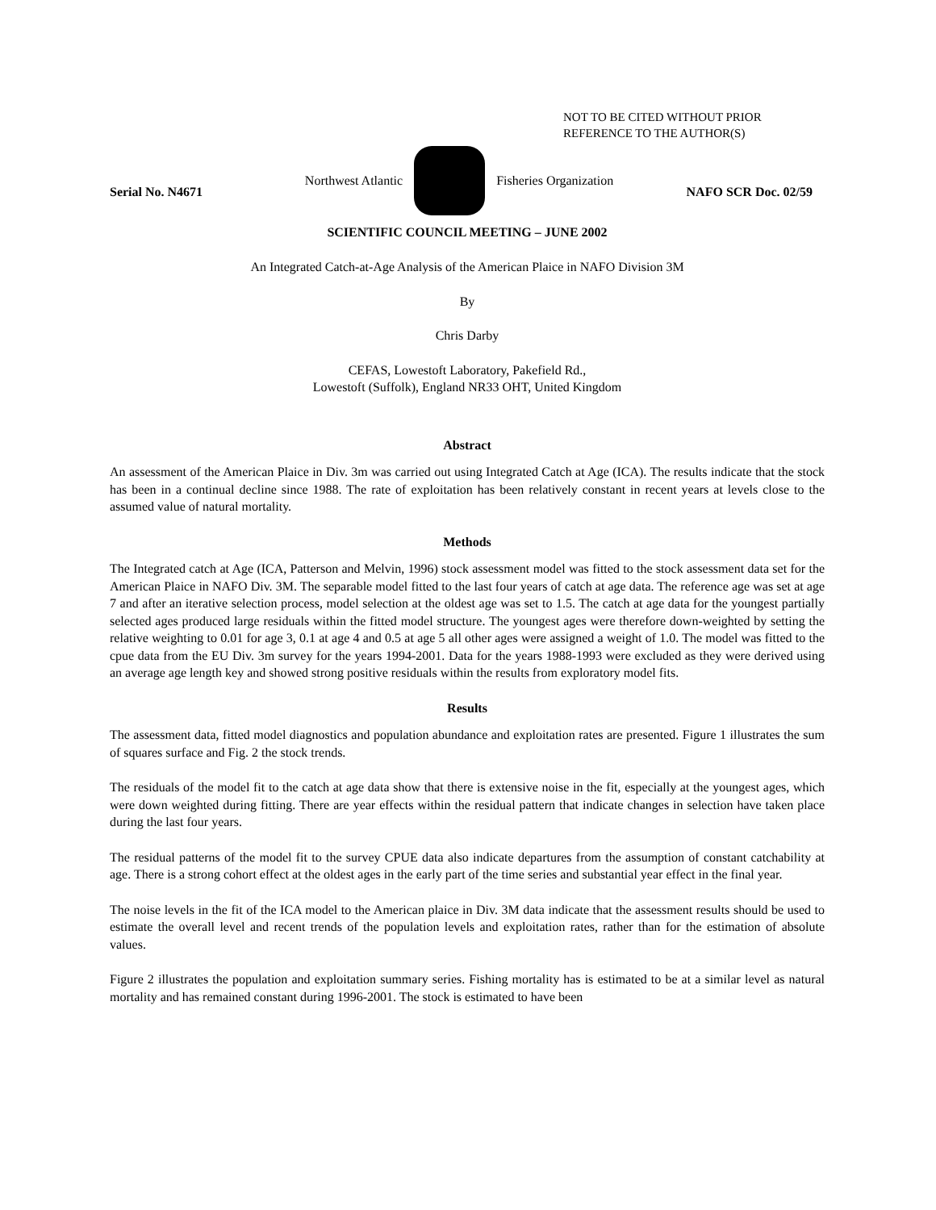NOT TO BE CITED WITHOUT PRIOR
REFERENCE TO THE AUTHOR(S)
Northwest Atlantic Fisheries Organization
Serial No. N4671 NAFO SCR Doc. 02/59
SCIENTIFIC COUNCIL MEETING – JUNE 2002
An Integrated Catch-at-Age Analysis of the American Plaice in NAFO Division 3M
By
Chris Darby
CEFAS, Lowestoft Laboratory, Pakefield Rd.,
Lowestoft (Suffolk), England NR33 OHT, United Kingdom
Abstract
An assessment of the American Plaice in Div. 3m was carried out using Integrated Catch at Age (ICA). The results indicate that the stock has been in a continual decline since 1988. The rate of exploitation has been relatively constant in recent years at levels close to the assumed value of natural mortality.
Methods
The Integrated catch at Age (ICA, Patterson and Melvin, 1996) stock assessment model was fitted to the stock assessment data set for the American Plaice in NAFO Div. 3M. The separable model fitted to the last four years of catch at age data. The reference age was set at age 7 and after an iterative selection process, model selection at the oldest age was set to 1.5. The catch at age data for the youngest partially selected ages produced large residuals within the fitted model structure. The youngest ages were therefore down-weighted by setting the relative weighting to 0.01 for age 3, 0.1 at age 4 and 0.5 at age 5 all other ages were assigned a weight of 1.0. The model was fitted to the cpue data from the EU Div. 3m survey for the years 1994-2001. Data for the years 1988-1993 were excluded as they were derived using an average age length key and showed strong positive residuals within the results from exploratory model fits.
Results
The assessment data, fitted model diagnostics and population abundance and exploitation rates are presented. Figure 1 illustrates the sum of squares surface and Fig. 2 the stock trends.
The residuals of the model fit to the catch at age data show that there is extensive noise in the fit, especially at the youngest ages, which were down weighted during fitting. There are year effects within the residual pattern that indicate changes in selection have taken place during the last four years.
The residual patterns of the model fit to the survey CPUE data also indicate departures from the assumption of constant catchability at age. There is a strong cohort effect at the oldest ages in the early part of the time series and substantial year effect in the final year.
The noise levels in the fit of the ICA model to the American plaice in Div. 3M data indicate that the assessment results should be used to estimate the overall level and recent trends of the population levels and exploitation rates, rather than for the estimation of absolute values.
Figure 2 illustrates the population and exploitation summary series. Fishing mortality has is estimated to be at a similar level as natural mortality and has remained constant during 1996-2001. The stock is estimated to have been